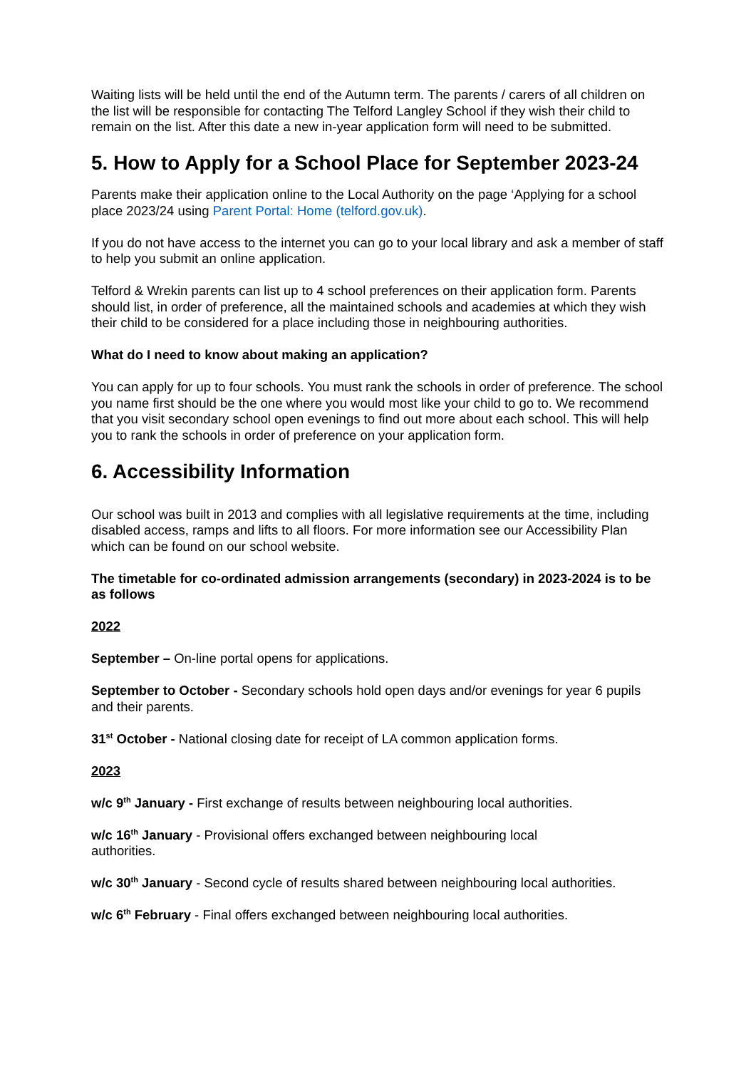Waiting lists will be held until the end of the Autumn term. The parents / carers of all children on the list will be responsible for contacting The Telford Langley School if they wish their child to remain on the list. After this date a new in-year application form will need to be submitted.
5. How to Apply for a School Place for September 2023-24
Parents make their application online to the Local Authority on the page ‘Applying for a school place 2023/24 using Parent Portal: Home (telford.gov.uk).
If you do not have access to the internet you can go to your local library and ask a member of staff to help you submit an online application.
Telford & Wrekin parents can list up to 4 school preferences on their application form. Parents should list, in order of preference, all the maintained schools and academies at which they wish their child to be considered for a place including those in neighbouring authorities.
What do I need to know about making an application?
You can apply for up to four schools. You must rank the schools in order of preference. The school you name first should be the one where you would most like your child to go to. We recommend that you visit secondary school open evenings to find out more about each school. This will help you to rank the schools in order of preference on your application form.
6. Accessibility Information
Our school was built in 2013 and complies with all legislative requirements at the time, including disabled access, ramps and lifts to all floors. For more information see our Accessibility Plan which can be found on our school website.
The timetable for co-ordinated admission arrangements (secondary) in 2023-2024 is to be as follows
2022
September – On-line portal opens for applications.
September to October - Secondary schools hold open days and/or evenings for year 6 pupils and their parents.
31<sup>st</sup> October - National closing date for receipt of LA common application forms.
2023
w/c 9<sup>th</sup> January - First exchange of results between neighbouring local authorities.
w/c 16<sup>th</sup> January - Provisional offers exchanged between neighbouring local
authorities.
w/c 30<sup>th</sup> January - Second cycle of results shared between neighbouring local authorities.
w/c 6<sup>th</sup> February - Final offers exchanged between neighbouring local authorities.